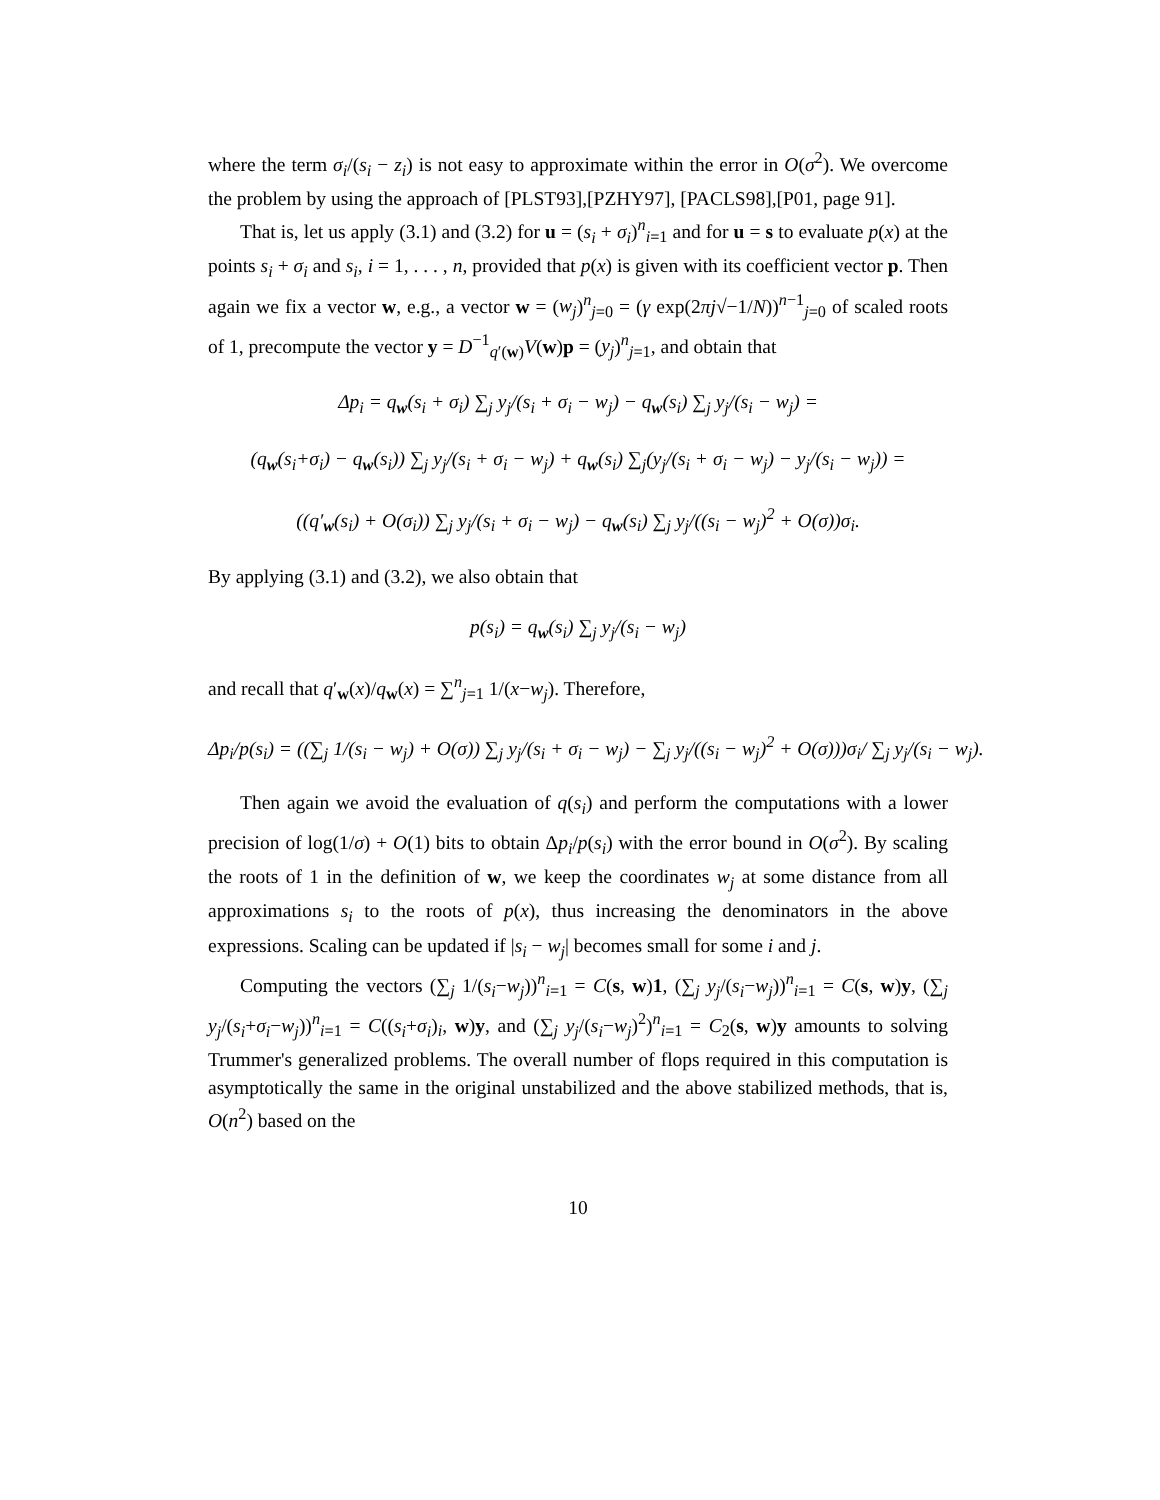where the term σ<sub>i</sub>/(s<sub>i</sub> − z<sub>i</sub>) is not easy to approximate within the error in O(σ<sup>2</sup>). We overcome the problem by using the approach of [PLST93],[PZHY97], [PACLS98],[P01, page 91].
That is, let us apply (3.1) and (3.2) for u = (s<sub>i</sub> + σ<sub>i</sub>)<sup>n</sup><sub>i=1</sub> and for u = s to evaluate p(x) at the points s<sub>i</sub> + σ<sub>i</sub> and s<sub>i</sub>, i = 1, . . . , n, provided that p(x) is given with its coefficient vector p. Then again we fix a vector w, e.g., a vector w = (w<sub>j</sub>)<sup>n</sup><sub>j=0</sub> = (γ exp(2πj√−1/N))<sup>n−1</sup><sub>j=0</sub> of scaled roots of 1, precompute the vector y = D<sup>−1</sup><sub>q′(w)</sub>V(w)p = (y<sub>j</sub>)<sup>n</sup><sub>j=1</sub>, and obtain that
Δp<sub>i</sub> = q<sub>w</sub>(s<sub>i</sub> + σ<sub>i</sub>) ∑<sub>j</sub> y<sub>j</sub>/(s<sub>i</sub> + σ<sub>i</sub> − w<sub>j</sub>) − q<sub>w</sub>(s<sub>i</sub>) ∑<sub>j</sub> y<sub>j</sub>/(s<sub>i</sub> − w<sub>j</sub>) =
(q<sub>w</sub>(s<sub>i</sub>+σ<sub>i</sub>) − q<sub>w</sub>(s<sub>i</sub>)) ∑<sub>j</sub> y<sub>j</sub>/(s<sub>i</sub> + σ<sub>i</sub> − w<sub>j</sub>) + q<sub>w</sub>(s<sub>i</sub>) ∑<sub>j</sub>(y<sub>j</sub>/(s<sub>i</sub> + σ<sub>i</sub> − w<sub>j</sub>) − y<sub>j</sub>/(s<sub>i</sub> − w<sub>j</sub>)) =
((q′<sub>w</sub>(s<sub>i</sub>) + O(σ<sub>i</sub>)) ∑<sub>j</sub> y<sub>j</sub>/(s<sub>i</sub> + σ<sub>i</sub> − w<sub>j</sub>) − q<sub>w</sub>(s<sub>i</sub>) ∑<sub>j</sub> y<sub>j</sub>/((s<sub>i</sub> − w<sub>j</sub>)<sup>2</sup> + O(σ))σ<sub>i</sub>.
By applying (3.1) and (3.2), we also obtain that
p(s<sub>i</sub>) = q<sub>w</sub>(s<sub>i</sub>) ∑<sub>j</sub> y<sub>j</sub>/(s<sub>i</sub> − w<sub>j</sub>)
and recall that q′<sub>w</sub>(x)/q<sub>w</sub>(x) = ∑<sup>n</sup><sub>j=1</sub> 1/(x−w<sub>j</sub>). Therefore,
Δp<sub>i</sub>/p(s<sub>i</sub>) = ((∑<sub>j</sub> 1/(s<sub>i</sub> − w<sub>j</sub>) + O(σ)) ∑<sub>j</sub> y<sub>j</sub>/(s<sub>i</sub> + σ<sub>i</sub> − w<sub>j</sub>) − ∑<sub>j</sub> y<sub>j</sub>/((s<sub>i</sub> − w<sub>j</sub>)<sup>2</sup> + O(σ)))σ<sub>i</sub>/ ∑<sub>j</sub> y<sub>j</sub>/(s<sub>i</sub> − w<sub>j</sub>).
Then again we avoid the evaluation of q(s<sub>i</sub>) and perform the computations with a lower precision of log(1/σ) + O(1) bits to obtain Δp<sub>i</sub>/p(s<sub>i</sub>) with the error bound in O(σ<sup>2</sup>). By scaling the roots of 1 in the definition of w, we keep the coordinates w<sub>j</sub> at some distance from all approximations s<sub>i</sub> to the roots of p(x), thus increasing the denominators in the above expressions. Scaling can be updated if |s<sub>i</sub> − w<sub>j</sub>| becomes small for some i and j.
Computing the vectors (∑<sub>j</sub> 1/(s<sub>i</sub>−w<sub>j</sub>))<sup>n</sup><sub>i=1</sub> = C(s, w)1, (∑<sub>j</sub> y<sub>j</sub>/(s<sub>i</sub>−w<sub>j</sub>))<sup>n</sup><sub>i=1</sub> = C(s, w)y, (∑<sub>j</sub> y<sub>j</sub>/(s<sub>i</sub>+σ<sub>i</sub>−w<sub>j</sub>))<sup>n</sup><sub>i=1</sub> = C((s<sub>i</sub>+σ<sub>i</sub>)<sub>i</sub>, w)y, and (∑<sub>j</sub> y<sub>j</sub>/(s<sub>i</sub>−w<sub>j</sub>)<sup>2</sup>)<sup>n</sup><sub>i=1</sub> = C<sub>2</sub>(s, w)y amounts to solving Trummer's generalized problems. The overall number of flops required in this computation is asymptotically the same in the original unstabilized and the above stabilized methods, that is, O(n<sup>2</sup>) based on the
10